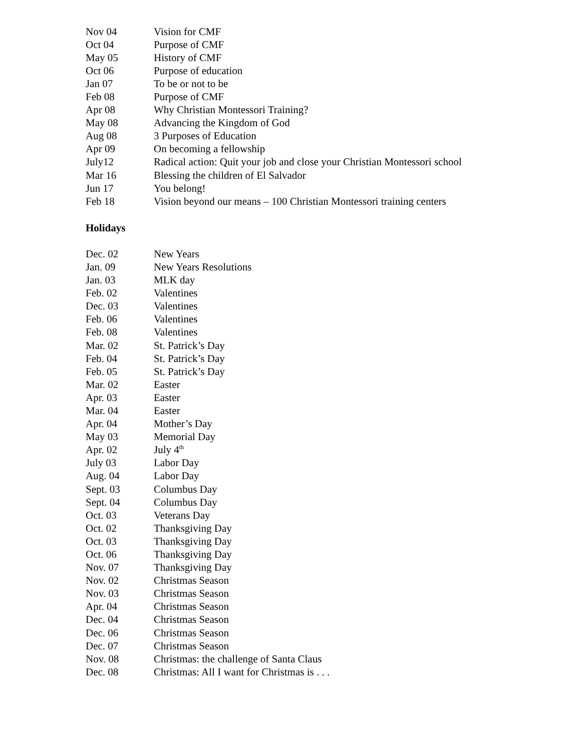| Nov 04 | Vision for CMF |
| Oct 04 | Purpose of CMF |
| May 05 | History of CMF |
| Oct 06 | Purpose of education |
| Jan 07 | To be or not to be |
| Feb 08 | Purpose of CMF |
| Apr 08 | Why Christian Montessori Training? |
| May 08 | Advancing the Kingdom of God |
| Aug 08 | 3 Purposes of Education |
| Apr 09 | On becoming a fellowship |
| July12 | Radical action: Quit your job and close your Christian Montessori school |
| Mar 16 | Blessing the children of El Salvador |
| Jun 17 | You belong! |
| Feb 18 | Vision beyond our means – 100 Christian Montessori training centers |
Holidays
| Dec. 02 | New Years |
| Jan. 09 | New Years Resolutions |
| Jan. 03 | MLK day |
| Feb. 02 | Valentines |
| Dec. 03 | Valentines |
| Feb. 06 | Valentines |
| Feb. 08 | Valentines |
| Mar. 02 | St. Patrick’s Day |
| Feb. 04 | St. Patrick’s Day |
| Feb. 05 | St. Patrick’s Day |
| Mar. 02 | Easter |
| Apr. 03 | Easter |
| Mar. 04 | Easter |
| Apr. 04 | Mother’s Day |
| May 03 | Memorial Day |
| Apr. 02 | July 4<sup>th</sup> |
| July 03 | Labor Day |
| Aug. 04 | Labor Day |
| Sept. 03 | Columbus Day |
| Sept. 04 | Columbus Day |
| Oct. 03 | Veterans Day |
| Oct. 02 | Thanksgiving Day |
| Oct. 03 | Thanksgiving Day |
| Oct. 06 | Thanksgiving Day |
| Nov. 07 | Thanksgiving Day |
| Nov. 02 | Christmas Season |
| Nov. 03 | Christmas Season |
| Apr. 04 | Christmas Season |
| Dec. 04 | Christmas Season |
| Dec. 06 | Christmas Season |
| Dec. 07 | Christmas Season |
| Nov. 08 | Christmas: the challenge of Santa Claus |
| Dec. 08 | Christmas: All I want for Christmas is . . . |